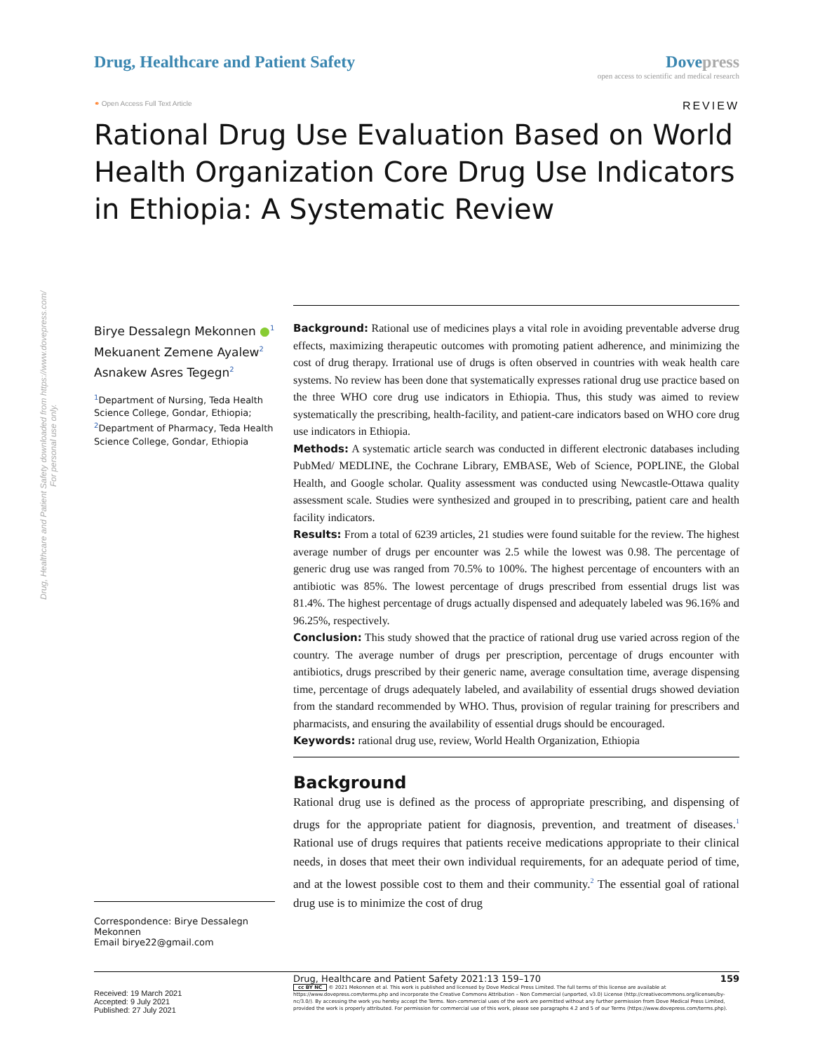Drug, Healthcare and Patient Safety downloaded from https://www.dovepress.com/
For personal use only.
Drug, Healthcare and Patient Safety
Dove press
open access to scientific and medical research
⚭ Open Access Full Text Article REVIEW
Rational Drug Use Evaluation Based on World Health Organization Core Drug Use Indicators in Ethiopia: A Systematic Review
Birye Dessalegn Mekonnen ●<sup>1</sup>
Mekuanent Zemene Ayalew<sup>2</sup>
Asnakew Asres Tegegn<sup>2</sup>
<sup>1</sup> Department of Nursing, Teda Health Science College, Gondar, Ethiopia; <sup>2</sup>Department of Pharmacy, Teda Health Science College, Gondar, Ethiopia
Correspondence: Birye Dessalegn Mekonnen
Email birye22@gmail.com
Background: Rational use of medicines plays a vital role in avoiding preventable adverse drug effects, maximizing therapeutic outcomes with promoting patient adherence, and minimizing the cost of drug therapy. Irrational use of drugs is often observed in countries with weak health care systems. No review has been done that systematically expresses rational drug use practice based on the three WHO core drug use indicators in Ethiopia. Thus, this study was aimed to review systematically the prescribing, health-facility, and patient-care indicators based on WHO core drug use indicators in Ethiopia.
Methods: A systematic article search was conducted in different electronic databases including PubMed/ MEDLINE, the Cochrane Library, EMBASE, Web of Science, POPLINE, the Global Health, and Google scholar. Quality assessment was conducted using Newcastle-Ottawa quality assessment scale. Studies were synthesized and grouped in to prescribing, patient care and health facility indicators.
Results: From a total of 6239 articles, 21 studies were found suitable for the review. The highest average number of drugs per encounter was 2.5 while the lowest was 0.98. The percentage of generic drug use was ranged from 70.5% to 100%. The highest percentage of encounters with an antibiotic was 85%. The lowest percentage of drugs prescribed from essential drugs list was 81.4%. The highest percentage of drugs actually dispensed and adequately labeled was 96.16% and 96.25%, respectively.
Conclusion: This study showed that the practice of rational drug use varied across region of the country. The average number of drugs per prescription, percentage of drugs encounter with antibiotics, drugs prescribed by their generic name, average consultation time, average dispensing time, percentage of drugs adequately labeled, and availability of essential drugs showed deviation from the standard recommended by WHO. Thus, provision of regular training for prescribers and pharmacists, and ensuring the availability of essential drugs should be encouraged.
Keywords: rational drug use, review, World Health Organization, Ethiopia
Background
Rational drug use is defined as the process of appropriate prescribing, and dispensing of drugs for the appropriate patient for diagnosis, prevention, and treatment of diseases.<sup>1</sup> Rational use of drugs requires that patients receive medications appropriate to their clinical needs, in doses that meet their own individual requirements, for an adequate period of time, and at the lowest possible cost to them and their community.<sup>2</sup> The essential goal of rational drug use is to minimize the cost of drug
Received: 19 March 2021
Accepted: 9 July 2021
Published: 27 July 2021
Drug, Healthcare and Patient Safety 2021:13 159–170 159
cc BY NC © 2021 Mekonnen et al. This work is published and licensed by Dove Medical Press Limited. The full terms of this license are available at https://www.dovepress.com/terms.php and incorporate the Creative Commons Attribution – Non Commercial (unported, v3.0) License (http://creativecommons.org/licenses/by-nc/3.0/). By accessing the work you hereby accept the Terms. Non-commercial uses of the work are permitted without any further permission from Dove Medical Press Limited, provided the work is properly attributed. For permission for commercial use of this work, please see paragraphs 4.2 and 5 of our Terms (https://www.dovepress.com/terms.php).